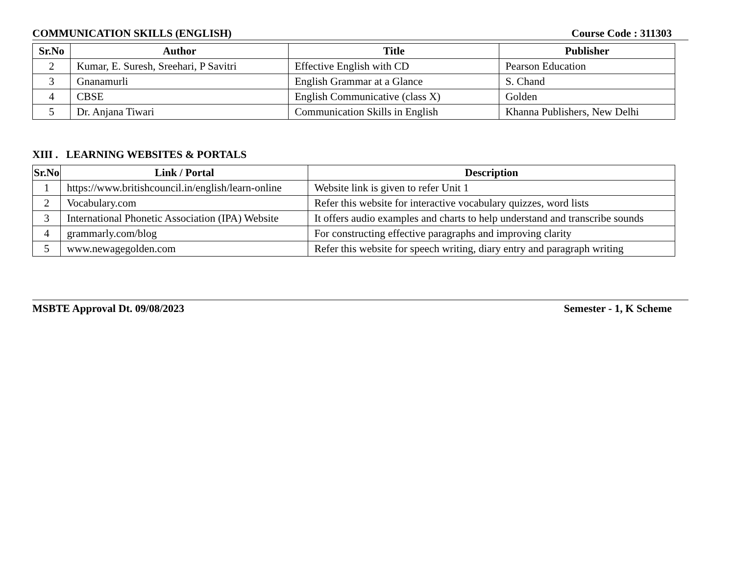COMMUNICATION SKILLS (ENGLISH) Course Code : 311303
| Sr.No | Author | Title | Publisher |
| --- | --- | --- | --- |
| 2 | Kumar, E. Suresh, Sreehari, P Savitri | Effective English with CD | Pearson Education |
| 3 | Gnanamurli | English Grammar at a Glance | S. Chand |
| 4 | CBSE | English Communicative (class X) | Golden |
| 5 | Dr. Anjana Tiwari | Communication Skills in English | Khanna Publishers, New Delhi |
XIII . LEARNING WEBSITES & PORTALS
| Sr.No | Link / Portal | Description |
| --- | --- | --- |
| 1 | https://www.britishcouncil.in/english/learn-online | Website link is given to refer Unit 1 |
| 2 | Vocabulary.com | Refer this website for interactive vocabulary quizzes, word lists |
| 3 | International Phonetic Association (IPA) Website | It offers audio examples and charts to help understand and transcribe sounds |
| 4 | grammarly.com/blog | For constructing effective paragraphs and improving clarity |
| 5 | www.newagegolden.com | Refer this website for speech writing, diary entry and paragraph writing |
MSBTE Approval Dt. 09/08/2023 Semester - 1, K Scheme